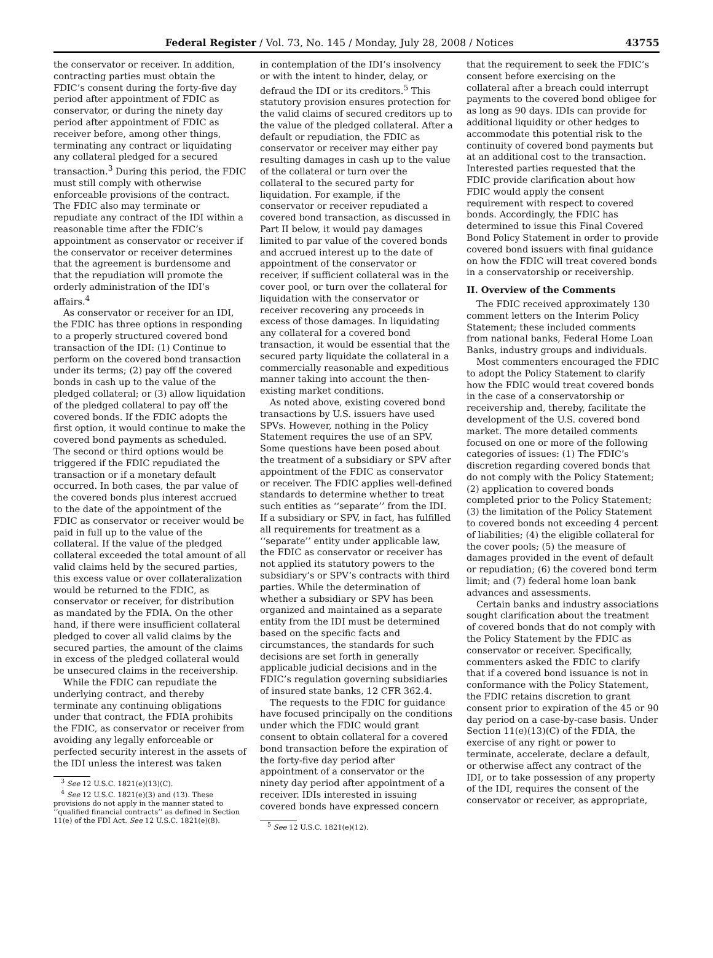Federal Register / Vol. 73, No. 145 / Monday, July 28, 2008 / Notices 43755
the conservator or receiver. In addition, contracting parties must obtain the FDIC’s consent during the forty-five day period after appointment of FDIC as conservator, or during the ninety day period after appointment of FDIC as receiver before, among other things, terminating any contract or liquidating any collateral pledged for a secured transaction.<sup>3</sup> During this period, the FDIC must still comply with otherwise enforceable provisions of the contract. The FDIC also may terminate or repudiate any contract of the IDI within a reasonable time after the FDIC’s appointment as conservator or receiver if the conservator or receiver determines that the agreement is burdensome and that the repudiation will promote the orderly administration of the IDI’s affairs.<sup>4</sup>
As conservator or receiver for an IDI, the FDIC has three options in responding to a properly structured covered bond transaction of the IDI: (1) Continue to perform on the covered bond transaction under its terms; (2) pay off the covered bonds in cash up to the value of the pledged collateral; or (3) allow liquidation of the pledged collateral to pay off the covered bonds. If the FDIC adopts the first option, it would continue to make the covered bond payments as scheduled. The second or third options would be triggered if the FDIC repudiated the transaction or if a monetary default occurred. In both cases, the par value of the covered bonds plus interest accrued to the date of the appointment of the FDIC as conservator or receiver would be paid in full up to the value of the collateral. If the value of the pledged collateral exceeded the total amount of all valid claims held by the secured parties, this excess value or over collateralization would be returned to the FDIC, as conservator or receiver, for distribution as mandated by the FDIA. On the other hand, if there were insufficient collateral pledged to cover all valid claims by the secured parties, the amount of the claims in excess of the pledged collateral would be unsecured claims in the receivership.
While the FDIC can repudiate the underlying contract, and thereby terminate any continuing obligations under that contract, the FDIA prohibits the FDIC, as conservator or receiver from avoiding any legally enforceable or perfected security interest in the assets of the IDI unless the interest was taken
<sup>3</sup> See 12 U.S.C. 1821(e)(13)(C).
<sup>4</sup> See 12 U.S.C. 1821(e)(3) and (13). These provisions do not apply in the manner stated to ‘‘qualified financial contracts’’ as defined in Section 11(e) of the FDI Act. See 12 U.S.C. 1821(e)(8).
in contemplation of the IDI’s insolvency or with the intent to hinder, delay, or defraud the IDI or its creditors.<sup>5</sup> This statutory provision ensures protection for the valid claims of secured creditors up to the value of the pledged collateral. After a default or repudiation, the FDIC as conservator or receiver may either pay resulting damages in cash up to the value of the collateral or turn over the collateral to the secured party for liquidation. For example, if the conservator or receiver repudiated a covered bond transaction, as discussed in Part II below, it would pay damages limited to par value of the covered bonds and accrued interest up to the date of appointment of the conservator or receiver, if sufficient collateral was in the cover pool, or turn over the collateral for liquidation with the conservator or receiver recovering any proceeds in excess of those damages. In liquidating any collateral for a covered bond transaction, it would be essential that the secured party liquidate the collateral in a commercially reasonable and expeditious manner taking into account the then-existing market conditions.
As noted above, existing covered bond transactions by U.S. issuers have used SPVs. However, nothing in the Policy Statement requires the use of an SPV. Some questions have been posed about the treatment of a subsidiary or SPV after appointment of the FDIC as conservator or receiver. The FDIC applies well-defined standards to determine whether to treat such entities as ‘‘separate’’ from the IDI. If a subsidiary or SPV, in fact, has fulfilled all requirements for treatment as a ‘‘separate’’ entity under applicable law, the FDIC as conservator or receiver has not applied its statutory powers to the subsidiary’s or SPV’s contracts with third parties. While the determination of whether a subsidiary or SPV has been organized and maintained as a separate entity from the IDI must be determined based on the specific facts and circumstances, the standards for such decisions are set forth in generally applicable judicial decisions and in the FDIC’s regulation governing subsidiaries of insured state banks, 12 CFR 362.4.
The requests to the FDIC for guidance have focused principally on the conditions under which the FDIC would grant consent to obtain collateral for a covered bond transaction before the expiration of the forty-five day period after appointment of a conservator or the ninety day period after appointment of a receiver. IDIs interested in issuing covered bonds have expressed concern
<sup>5</sup> See 12 U.S.C. 1821(e)(12).
that the requirement to seek the FDIC’s consent before exercising on the collateral after a breach could interrupt payments to the covered bond obligee for as long as 90 days. IDIs can provide for additional liquidity or other hedges to accommodate this potential risk to the continuity of covered bond payments but at an additional cost to the transaction. Interested parties requested that the FDIC provide clarification about how FDIC would apply the consent requirement with respect to covered bonds. Accordingly, the FDIC has determined to issue this Final Covered Bond Policy Statement in order to provide covered bond issuers with final guidance on how the FDIC will treat covered bonds in a conservatorship or receivership.
II. Overview of the Comments
The FDIC received approximately 130 comment letters on the Interim Policy Statement; these included comments from national banks, Federal Home Loan Banks, industry groups and individuals.
Most commenters encouraged the FDIC to adopt the Policy Statement to clarify how the FDIC would treat covered bonds in the case of a conservatorship or receivership and, thereby, facilitate the development of the U.S. covered bond market. The more detailed comments focused on one or more of the following categories of issues: (1) The FDIC’s discretion regarding covered bonds that do not comply with the Policy Statement; (2) application to covered bonds completed prior to the Policy Statement; (3) the limitation of the Policy Statement to covered bonds not exceeding 4 percent of liabilities; (4) the eligible collateral for the cover pools; (5) the measure of damages provided in the event of default or repudiation; (6) the covered bond term limit; and (7) federal home loan bank advances and assessments.
Certain banks and industry associations sought clarification about the treatment of covered bonds that do not comply with the Policy Statement by the FDIC as conservator or receiver. Specifically, commenters asked the FDIC to clarify that if a covered bond issuance is not in conformance with the Policy Statement, the FDIC retains discretion to grant consent prior to expiration of the 45 or 90 day period on a case-by-case basis. Under Section 11(e)(13)(C) of the FDIA, the exercise of any right or power to terminate, accelerate, declare a default, or otherwise affect any contract of the IDI, or to take possession of any property of the IDI, requires the consent of the conservator or receiver, as appropriate,